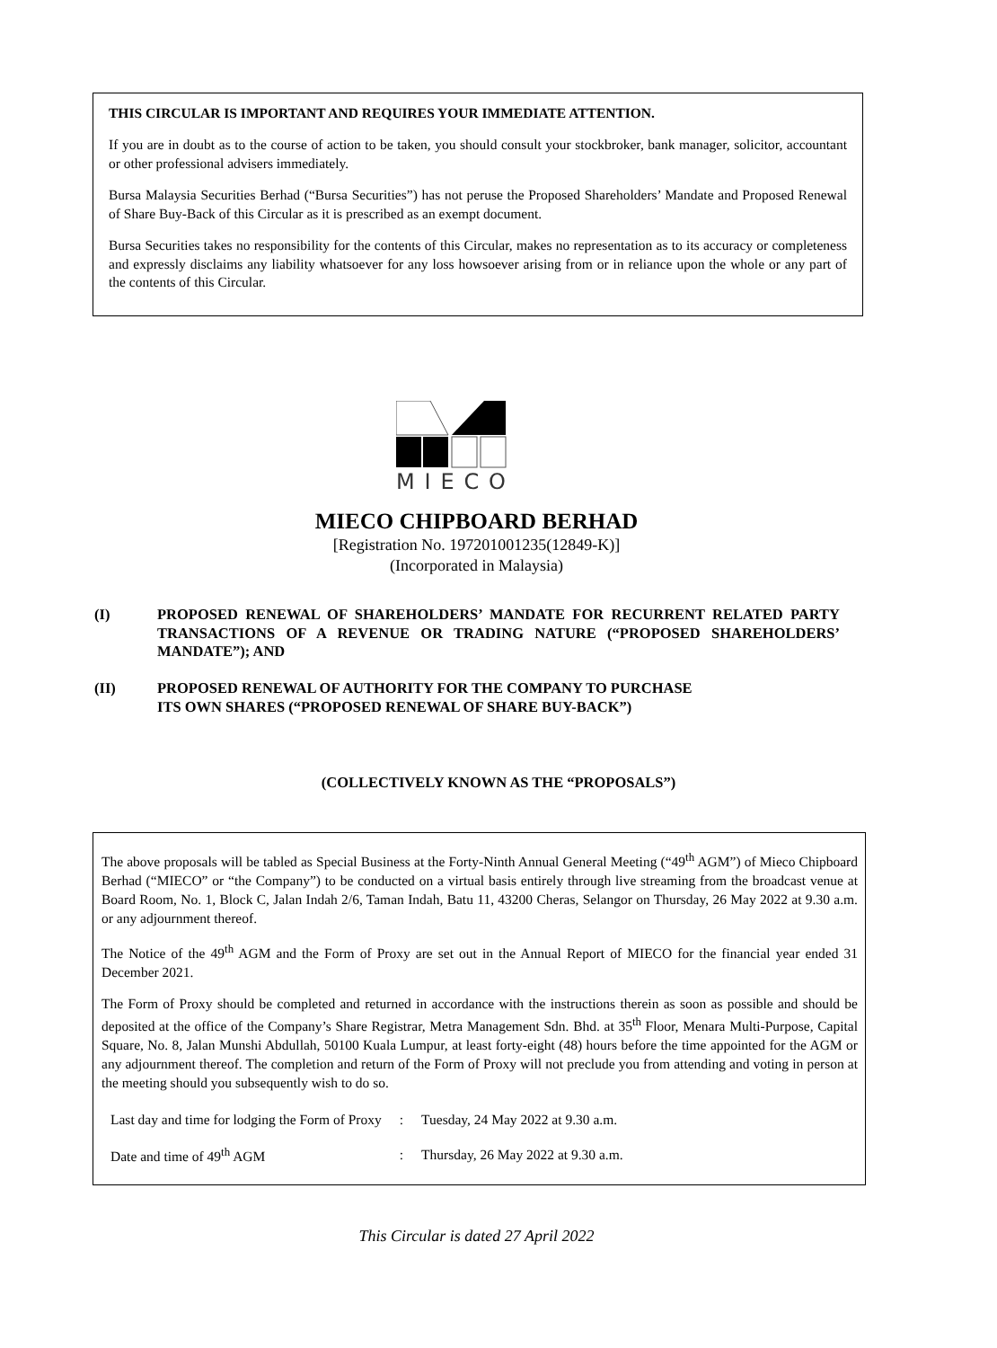THIS CIRCULAR IS IMPORTANT AND REQUIRES YOUR IMMEDIATE ATTENTION.
If you are in doubt as to the course of action to be taken, you should consult your stockbroker, bank manager, solicitor, accountant or other professional advisers immediately.
Bursa Malaysia Securities Berhad (“Bursa Securities”) has not peruse the Proposed Shareholders’ Mandate and Proposed Renewal of Share Buy-Back of this Circular as it is prescribed as an exempt document.
Bursa Securities takes no responsibility for the contents of this Circular, makes no representation as to its accuracy or completeness and expressly disclaims any liability whatsoever for any loss howsoever arising from or in reliance upon the whole or any part of the contents of this Circular.
MIECO
MIECO CHIPBOARD BERHAD
[Registration No. 197201001235(12849-K)]
(Incorporated in Malaysia)
(I) PROPOSED RENEWAL OF SHAREHOLDERS’ MANDATE FOR RECURRENT RELATED PARTY TRANSACTIONS OF A REVENUE OR TRADING NATURE (“PROPOSED SHAREHOLDERS’ MANDATE”); AND
(II) PROPOSED RENEWAL OF AUTHORITY FOR THE COMPANY TO PURCHASE
ITS OWN SHARES (“PROPOSED RENEWAL OF SHARE BUY-BACK”)
(COLLECTIVELY KNOWN AS THE “PROPOSALS”)
The above proposals will be tabled as Special Business at the Forty-Ninth Annual General Meeting (“49<sup>th</sup> AGM”) of Mieco Chipboard Berhad (“MIECO” or “the Company”) to be conducted on a virtual basis entirely through live streaming from the broadcast venue at Board Room, No. 1, Block C, Jalan Indah 2/6, Taman Indah, Batu 11, 43200 Cheras, Selangor on Thursday, 26 May 2022 at 9.30 a.m. or any adjournment thereof.
The Notice of the 49<sup>th</sup> AGM and the Form of Proxy are set out in the Annual Report of MIECO for the financial year ended 31 December 2021.
The Form of Proxy should be completed and returned in accordance with the instructions therein as soon as possible and should be deposited at the office of the Company’s Share Registrar, Metra Management Sdn. Bhd. at 35<sup>th</sup> Floor, Menara Multi-Purpose, Capital Square, No. 8, Jalan Munshi Abdullah, 50100 Kuala Lumpur, at least forty-eight (48) hours before the time appointed for the AGM or any adjournment thereof. The completion and return of the Form of Proxy will not preclude you from attending and voting in person at the meeting should you subsequently wish to do so.
| Last day and time for lodging the Form of Proxy | : | Tuesday, 24 May 2022 at 9.30 a.m. |
| Date and time of 49<sup>th</sup> AGM | : | Thursday, 26 May 2022 at 9.30 a.m. |
This Circular is dated 27 April 2022